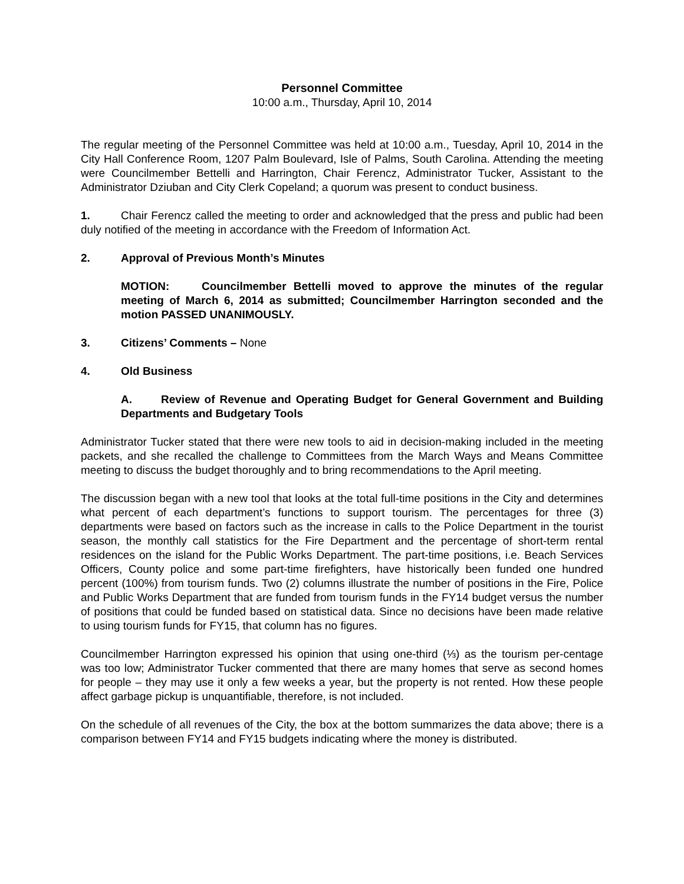Personnel Committee
10:00 a.m., Thursday, April 10, 2014
The regular meeting of the Personnel Committee was held at 10:00 a.m., Tuesday, April 10, 2014 in the City Hall Conference Room, 1207 Palm Boulevard, Isle of Palms, South Carolina. Attending the meeting were Councilmember Bettelli and Harrington, Chair Ferencz, Administrator Tucker, Assistant to the Administrator Dziuban and City Clerk Copeland; a quorum was present to conduct business.
1. Chair Ferencz called the meeting to order and acknowledged that the press and public had been duly notified of the meeting in accordance with the Freedom of Information Act.
2. Approval of Previous Month’s Minutes
MOTION: Councilmember Bettelli moved to approve the minutes of the regular meeting of March 6, 2014 as submitted; Councilmember Harrington seconded and the motion PASSED UNANIMOUSLY.
3. Citizens’ Comments – None
4. Old Business
A. Review of Revenue and Operating Budget for General Government and Building Departments and Budgetary Tools
Administrator Tucker stated that there were new tools to aid in decision-making included in the meeting packets, and she recalled the challenge to Committees from the March Ways and Means Committee meeting to discuss the budget thoroughly and to bring recommendations to the April meeting.
The discussion began with a new tool that looks at the total full-time positions in the City and determines what percent of each department’s functions to support tourism. The percentages for three (3) departments were based on factors such as the increase in calls to the Police Department in the tourist season, the monthly call statistics for the Fire Department and the percentage of short-term rental residences on the island for the Public Works Department. The part-time positions, i.e. Beach Services Officers, County police and some part-time firefighters, have historically been funded one hundred percent (100%) from tourism funds. Two (2) columns illustrate the number of positions in the Fire, Police and Public Works Department that are funded from tourism funds in the FY14 budget versus the number of positions that could be funded based on statistical data. Since no decisions have been made relative to using tourism funds for FY15, that column has no figures.
Councilmember Harrington expressed his opinion that using one-third (⅓) as the tourism per-centage was too low; Administrator Tucker commented that there are many homes that serve as second homes for people – they may use it only a few weeks a year, but the property is not rented. How these people affect garbage pickup is unquantifiable, therefore, is not included.
On the schedule of all revenues of the City, the box at the bottom summarizes the data above; there is a comparison between FY14 and FY15 budgets indicating where the money is distributed.